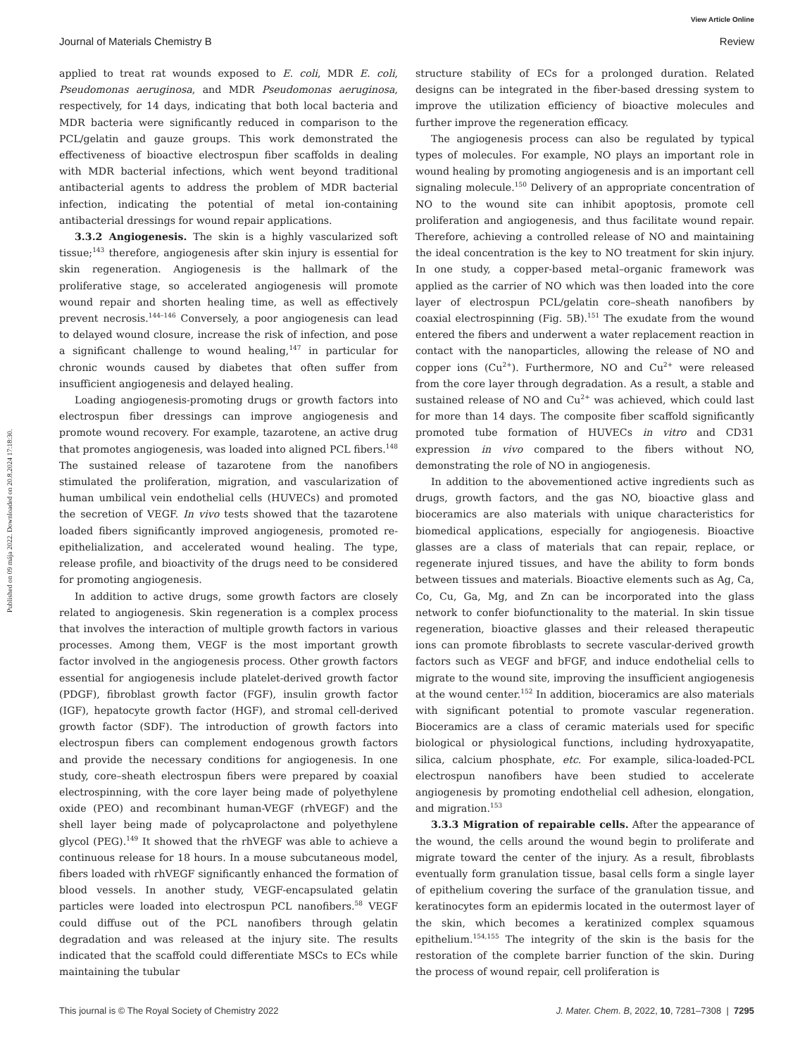View Article Online
Journal of Materials Chemistry B Review
Published on 09 mája 2022. Downloaded on 20.8.2024 17:18:30.
applied to treat rat wounds exposed to E. coli, MDR E. coli, Pseudomonas aeruginosa, and MDR Pseudomonas aeruginosa, respectively, for 14 days, indicating that both local bacteria and MDR bacteria were significantly reduced in comparison to the PCL/gelatin and gauze groups. This work demonstrated the effectiveness of bioactive electrospun fiber scaffolds in dealing with MDR bacterial infections, which went beyond traditional antibacterial agents to address the problem of MDR bacterial infection, indicating the potential of metal ion-containing antibacterial dressings for wound repair applications.
3.3.2 Angiogenesis. The skin is a highly vascularized soft tissue;<sup>143</sup> therefore, angiogenesis after skin injury is essential for skin regeneration. Angiogenesis is the hallmark of the proliferative stage, so accelerated angiogenesis will promote wound repair and shorten healing time, as well as effectively prevent necrosis.<sup>144–146</sup> Conversely, a poor angiogenesis can lead to delayed wound closure, increase the risk of infection, and pose a significant challenge to wound healing,<sup>147</sup> in particular for chronic wounds caused by diabetes that often suffer from insufficient angiogenesis and delayed healing.
Loading angiogenesis-promoting drugs or growth factors into electrospun fiber dressings can improve angiogenesis and promote wound recovery. For example, tazarotene, an active drug that promotes angiogenesis, was loaded into aligned PCL fibers.<sup>148</sup> The sustained release of tazarotene from the nanofibers stimulated the proliferation, migration, and vascularization of human umbilical vein endothelial cells (HUVECs) and promoted the secretion of VEGF. In vivo tests showed that the tazarotene loaded fibers significantly improved angiogenesis, promoted re-epithelialization, and accelerated wound healing. The type, release profile, and bioactivity of the drugs need to be considered for promoting angiogenesis.
In addition to active drugs, some growth factors are closely related to angiogenesis. Skin regeneration is a complex process that involves the interaction of multiple growth factors in various processes. Among them, VEGF is the most important growth factor involved in the angiogenesis process. Other growth factors essential for angiogenesis include platelet-derived growth factor (PDGF), fibroblast growth factor (FGF), insulin growth factor (IGF), hepatocyte growth factor (HGF), and stromal cell-derived growth factor (SDF). The introduction of growth factors into electrospun fibers can complement endogenous growth factors and provide the necessary conditions for angiogenesis. In one study, core–sheath electrospun fibers were prepared by coaxial electrospinning, with the core layer being made of polyethylene oxide (PEO) and recombinant human-VEGF (rhVEGF) and the shell layer being made of polycaprolactone and polyethylene glycol (PEG).<sup>149</sup> It showed that the rhVEGF was able to achieve a continuous release for 18 hours. In a mouse subcutaneous model, fibers loaded with rhVEGF significantly enhanced the formation of blood vessels. In another study, VEGF-encapsulated gelatin particles were loaded into electrospun PCL nanofibers.<sup>58</sup> VEGF could diffuse out of the PCL nanofibers through gelatin degradation and was released at the injury site. The results indicated that the scaffold could differentiate MSCs to ECs while maintaining the tubular
structure stability of ECs for a prolonged duration. Related designs can be integrated in the fiber-based dressing system to improve the utilization efficiency of bioactive molecules and further improve the regeneration efficacy.
The angiogenesis process can also be regulated by typical types of molecules. For example, NO plays an important role in wound healing by promoting angiogenesis and is an important cell signaling molecule.<sup>150</sup> Delivery of an appropriate concentration of NO to the wound site can inhibit apoptosis, promote cell proliferation and angiogenesis, and thus facilitate wound repair. Therefore, achieving a controlled release of NO and maintaining the ideal concentration is the key to NO treatment for skin injury. In one study, a copper-based metal–organic framework was applied as the carrier of NO which was then loaded into the core layer of electrospun PCL/gelatin core–sheath nanofibers by coaxial electrospinning (Fig. 5B).<sup>151</sup> The exudate from the wound entered the fibers and underwent a water replacement reaction in contact with the nanoparticles, allowing the release of NO and copper ions (Cu<sup>2+</sup>). Furthermore, NO and Cu<sup>2+</sup> were released from the core layer through degradation. As a result, a stable and sustained release of NO and Cu<sup>2+</sup> was achieved, which could last for more than 14 days. The composite fiber scaffold significantly promoted tube formation of HUVECs in vitro and CD31 expression in vivo compared to the fibers without NO, demonstrating the role of NO in angiogenesis.
In addition to the abovementioned active ingredients such as drugs, growth factors, and the gas NO, bioactive glass and bioceramics are also materials with unique characteristics for biomedical applications, especially for angiogenesis. Bioactive glasses are a class of materials that can repair, replace, or regenerate injured tissues, and have the ability to form bonds between tissues and materials. Bioactive elements such as Ag, Ca, Co, Cu, Ga, Mg, and Zn can be incorporated into the glass network to confer biofunctionality to the material. In skin tissue regeneration, bioactive glasses and their released therapeutic ions can promote fibroblasts to secrete vascular-derived growth factors such as VEGF and bFGF, and induce endothelial cells to migrate to the wound site, improving the insufficient angiogenesis at the wound center.<sup>152</sup> In addition, bioceramics are also materials with significant potential to promote vascular regeneration. Bioceramics are a class of ceramic materials used for specific biological or physiological functions, including hydroxyapatite, silica, calcium phosphate, etc. For example, silica-loaded-PCL electrospun nanofibers have been studied to accelerate angiogenesis by promoting endothelial cell adhesion, elongation, and migration.<sup>153</sup>
3.3.3 Migration of repairable cells. After the appearance of the wound, the cells around the wound begin to proliferate and migrate toward the center of the injury. As a result, fibroblasts eventually form granulation tissue, basal cells form a single layer of epithelium covering the surface of the granulation tissue, and keratinocytes form an epidermis located in the outermost layer of the skin, which becomes a keratinized complex squamous epithelium.<sup>154,155</sup> The integrity of the skin is the basis for the restoration of the complete barrier function of the skin. During the process of wound repair, cell proliferation is
This journal is © The Royal Society of Chemistry 2022 J. Mater. Chem. B, 2022, 10, 7281–7308 | 7295